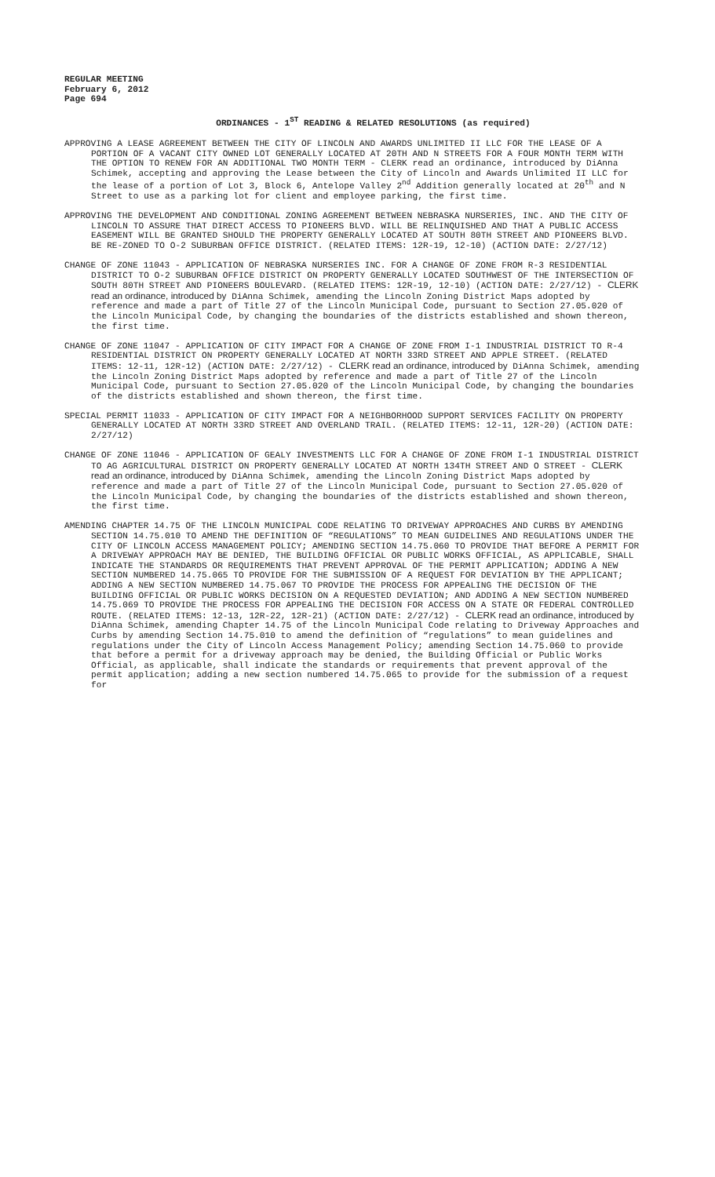REGULAR MEETING
February 6, 2012
Page 694
ORDINANCES - 1<sup>ST</sup> READING & RELATED RESOLUTIONS (as required)
APPROVING A LEASE AGREEMENT BETWEEN THE CITY OF LINCOLN AND AWARDS UNLIMITED II LLC FOR THE LEASE OF A PORTION OF A VACANT CITY OWNED LOT GENERALLY LOCATED AT 20TH AND N STREETS FOR A FOUR MONTH TERM WITH THE OPTION TO RENEW FOR AN ADDITIONAL TWO MONTH TERM - CLERK read an ordinance, introduced by DiAnna Schimek, accepting and approving the Lease between the City of Lincoln and Awards Unlimited II LLC for the lease of a portion of Lot 3, Block 6, Antelope Valley 2<sup>nd</sup> Addition generally located at 20<sup>th</sup> and N Street to use as a parking lot for client and employee parking, the first time.
APPROVING THE DEVELOPMENT AND CONDITIONAL ZONING AGREEMENT BETWEEN NEBRASKA NURSERIES, INC. AND THE CITY OF LINCOLN TO ASSURE THAT DIRECT ACCESS TO PIONEERS BLVD. WILL BE RELINQUISHED AND THAT A PUBLIC ACCESS EASEMENT WILL BE GRANTED SHOULD THE PROPERTY GENERALLY LOCATED AT SOUTH 80TH STREET AND PIONEERS BLVD. BE RE-ZONED TO O-2 SUBURBAN OFFICE DISTRICT. (RELATED ITEMS: 12R-19, 12-10) (ACTION DATE: 2/27/12)
CHANGE OF ZONE 11043 - APPLICATION OF NEBRASKA NURSERIES INC. FOR A CHANGE OF ZONE FROM R-3 RESIDENTIAL DISTRICT TO O-2 SUBURBAN OFFICE DISTRICT ON PROPERTY GENERALLY LOCATED SOUTHWEST OF THE INTERSECTION OF SOUTH 80TH STREET AND PIONEERS BOULEVARD. (RELATED ITEMS: 12R-19, 12-10) (ACTION DATE: 2/27/12) - CLERK read an ordinance, introduced by DiAnna Schimek, amending the Lincoln Zoning District Maps adopted by reference and made a part of Title 27 of the Lincoln Municipal Code, pursuant to Section 27.05.020 of the Lincoln Municipal Code, by changing the boundaries of the districts established and shown thereon, the first time.
CHANGE OF ZONE 11047 - APPLICATION OF CITY IMPACT FOR A CHANGE OF ZONE FROM I-1 INDUSTRIAL DISTRICT TO R-4 RESIDENTIAL DISTRICT ON PROPERTY GENERALLY LOCATED AT NORTH 33RD STREET AND APPLE STREET. (RELATED ITEMS: 12-11, 12R-12) (ACTION DATE: 2/27/12) - CLERK read an ordinance, introduced by DiAnna Schimek, amending the Lincoln Zoning District Maps adopted by reference and made a part of Title 27 of the Lincoln Municipal Code, pursuant to Section 27.05.020 of the Lincoln Municipal Code, by changing the boundaries of the districts established and shown thereon, the first time.
SPECIAL PERMIT 11033 - APPLICATION OF CITY IMPACT FOR A NEIGHBORHOOD SUPPORT SERVICES FACILITY ON PROPERTY GENERALLY LOCATED AT NORTH 33RD STREET AND OVERLAND TRAIL. (RELATED ITEMS: 12-11, 12R-20) (ACTION DATE: 2/27/12)
CHANGE OF ZONE 11046 - APPLICATION OF GEALY INVESTMENTS LLC FOR A CHANGE OF ZONE FROM I-1 INDUSTRIAL DISTRICT TO AG AGRICULTURAL DISTRICT ON PROPERTY GENERALLY LOCATED AT NORTH 134TH STREET AND O STREET - CLERK read an ordinance, introduced by DiAnna Schimek, amending the Lincoln Zoning District Maps adopted by reference and made a part of Title 27 of the Lincoln Municipal Code, pursuant to Section 27.05.020 of the Lincoln Municipal Code, by changing the boundaries of the districts established and shown thereon, the first time.
AMENDING CHAPTER 14.75 OF THE LINCOLN MUNICIPAL CODE RELATING TO DRIVEWAY APPROACHES AND CURBS BY AMENDING SECTION 14.75.010 TO AMEND THE DEFINITION OF “REGULATIONS” TO MEAN GUIDELINES AND REGULATIONS UNDER THE CITY OF LINCOLN ACCESS MANAGEMENT POLICY; AMENDING SECTION 14.75.060 TO PROVIDE THAT BEFORE A PERMIT FOR A DRIVEWAY APPROACH MAY BE DENIED, THE BUILDING OFFICIAL OR PUBLIC WORKS OFFICIAL, AS APPLICABLE, SHALL INDICATE THE STANDARDS OR REQUIREMENTS THAT PREVENT APPROVAL OF THE PERMIT APPLICATION; ADDING A NEW SECTION NUMBERED 14.75.065 TO PROVIDE FOR THE SUBMISSION OF A REQUEST FOR DEVIATION BY THE APPLICANT; ADDING A NEW SECTION NUMBERED 14.75.067 TO PROVIDE THE PROCESS FOR APPEALING THE DECISION OF THE BUILDING OFFICIAL OR PUBLIC WORKS DECISION ON A REQUESTED DEVIATION; AND ADDING A NEW SECTION NUMBERED 14.75.069 TO PROVIDE THE PROCESS FOR APPEALING THE DECISION FOR ACCESS ON A STATE OR FEDERAL CONTROLLED ROUTE. (RELATED ITEMS: 12-13, 12R-22, 12R-21) (ACTION DATE: 2/27/12) - CLERK read an ordinance, introduced by DiAnna Schimek, amending Chapter 14.75 of the Lincoln Municipal Code relating to Driveway Approaches and Curbs by amending Section 14.75.010 to amend the definition of “regulations” to mean guidelines and regulations under the City of Lincoln Access Management Policy; amending Section 14.75.060 to provide that before a permit for a driveway approach may be denied, the Building Official or Public Works Official, as applicable, shall indicate the standards or requirements that prevent approval of the permit application; adding a new section numbered 14.75.065 to provide for the submission of a request for